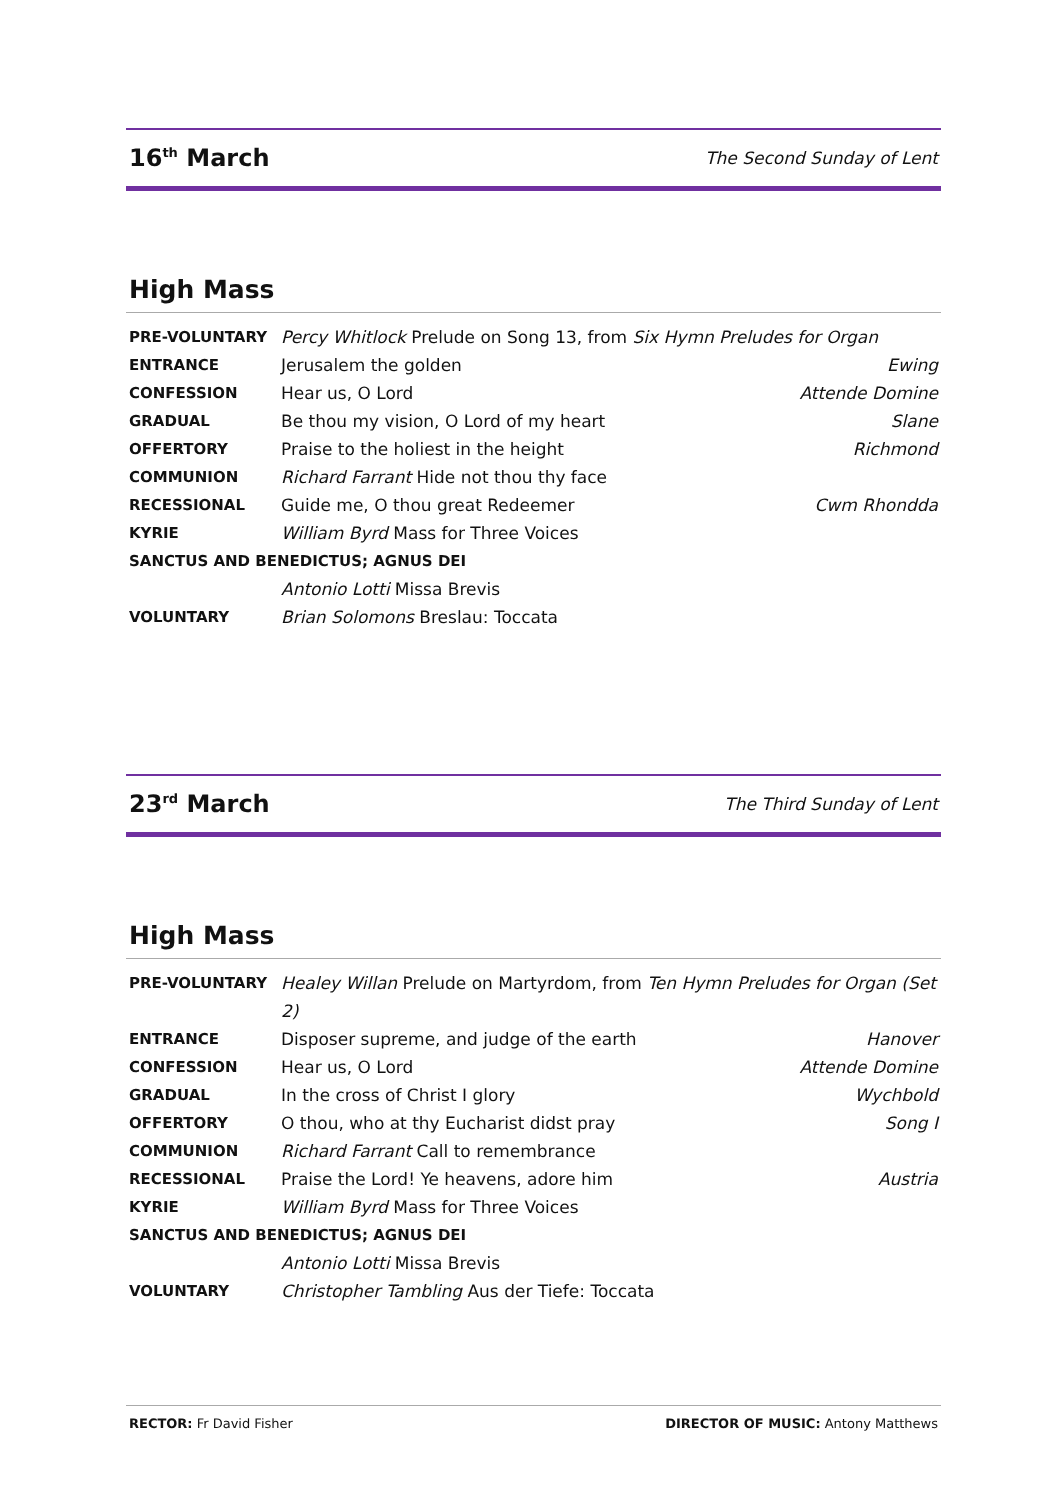16<sup>th</sup> March
The Second Sunday of Lent
High Mass
| PRE-VOLUNTARY | Percy Whitlock Prelude on Song 13, from Six Hymn Preludes for Organ | |
| ENTRANCE | Jerusalem the golden | Ewing |
| CONFESSION | Hear us, O Lord | Attende Domine |
| GRADUAL | Be thou my vision, O Lord of my heart | Slane |
| OFFERTORY | Praise to the holiest in the height | Richmond |
| COMMUNION | Richard Farrant Hide not thou thy face | |
| RECESSIONAL | Guide me, O thou great Redeemer | Cwm Rhondda |
| KYRIE | William Byrd Mass for Three Voices | |
| SANCTUS AND BENEDICTUS; AGNUS DEI | | |
| | Antonio Lotti Missa Brevis | |
| VOLUNTARY | Brian Solomons Breslau: Toccata | |
23<sup>rd</sup> March
The Third Sunday of Lent
High Mass
| PRE-VOLUNTARY | Healey Willan Prelude on Martyrdom, from Ten Hymn Preludes for Organ (Set 2) | |
| ENTRANCE | Disposer supreme, and judge of the earth | Hanover |
| CONFESSION | Hear us, O Lord | Attende Domine |
| GRADUAL | In the cross of Christ I glory | Wychbold |
| OFFERTORY | O thou, who at thy Eucharist didst pray | Song I |
| COMMUNION | Richard Farrant Call to remembrance | |
| RECESSIONAL | Praise the Lord! Ye heavens, adore him | Austria |
| KYRIE | William Byrd Mass for Three Voices | |
| SANCTUS AND BENEDICTUS; AGNUS DEI | | |
| | Antonio Lotti Missa Brevis | |
| VOLUNTARY | Christopher Tambling Aus der Tiefe: Toccata | |
RECTOR: Fr David Fisher DIRECTOR OF MUSIC: Antony Matthews